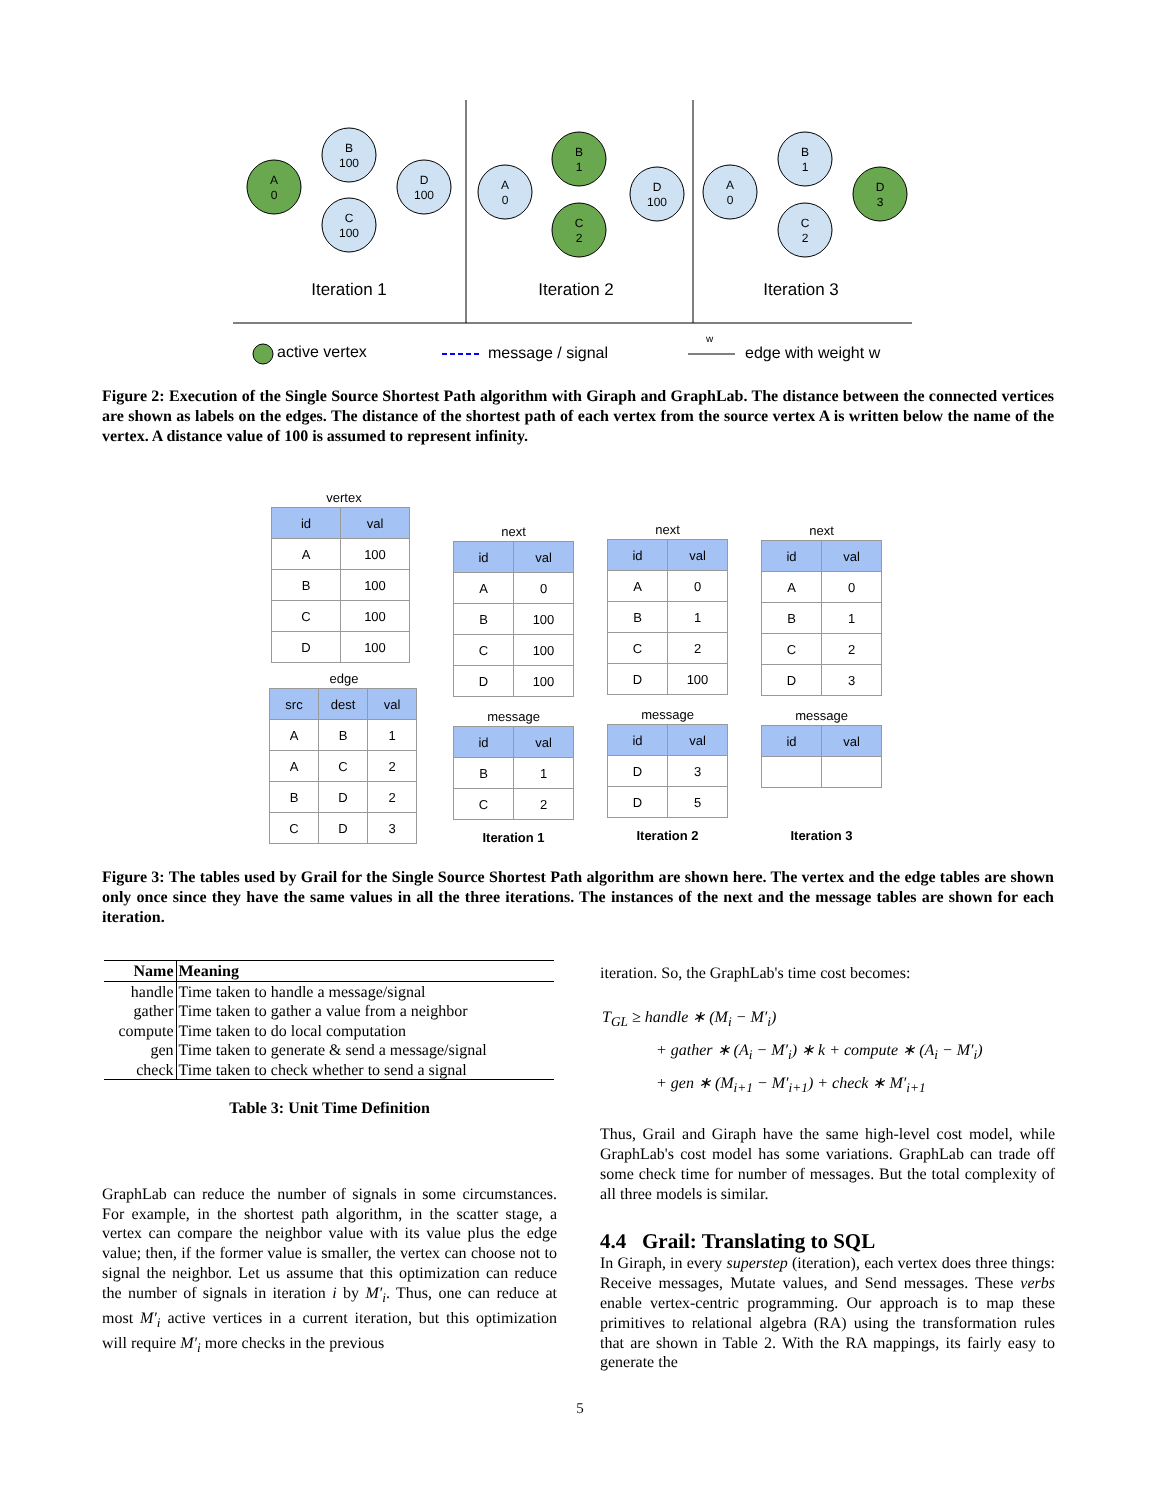A
0
B
100
C
100
D
100
Iteration 1
A
0
B
1
C
2
D
100
Iteration 2
A
0
B
1
C
2
D
3
Iteration 3
active vertex
message / signal
w
edge with weight w
Figure 2: Execution of the Single Source Shortest Path algorithm with Giraph and GraphLab. The distance between the connected vertices are shown as labels on the edges. The distance of the shortest path of each vertex from the source vertex A is written below the name of the vertex. A distance value of 100 is assumed to represent infinity.
vertex
| id | val |
| --- | --- |
| A | 100 |
| B | 100 |
| C | 100 |
| D | 100 |
edge
| src | dest | val |
| --- | --- | --- |
| A | B | 1 |
| A | C | 2 |
| B | D | 2 |
| C | D | 3 |
next
| id | val |
| --- | --- |
| A | 0 |
| B | 100 |
| C | 100 |
| D | 100 |
message
| id | val |
| --- | --- |
| B | 1 |
| C | 2 |
Iteration 1
next
| id | val |
| --- | --- |
| A | 0 |
| B | 1 |
| C | 2 |
| D | 100 |
message
| id | val |
| --- | --- |
| D | 3 |
| D | 5 |
Iteration 2
next
| id | val |
| --- | --- |
| A | 0 |
| B | 1 |
| C | 2 |
| D | 3 |
message
| id | val |
| --- | --- |
Iteration 3
Figure 3: The tables used by Grail for the Single Source Shortest Path algorithm are shown here. The vertex and the edge tables are shown only once since they have the same values in all the three iterations. The instances of the next and the message tables are shown for each iteration.
| Name | Meaning |
| --- | --- |
| handle | Time taken to handle a message/signal |
| gather | Time taken to gather a value from a neighbor |
| compute | Time taken to do local computation |
| gen | Time taken to generate & send a message/signal |
| check | Time taken to check whether to send a signal |
Table 3: Unit Time Definition
GraphLab can reduce the number of signals in some circumstances. For example, in the shortest path algorithm, in the scatter stage, a vertex can compare the neighbor value with its value plus the edge value; then, if the former value is smaller, the vertex can choose not to signal the neighbor. Let us assume that this optimization can reduce the number of signals in iteration i by M′<sub>i</sub>. Thus, one can reduce at most M′<sub>i</sub> active vertices in a current iteration, but this optimization will require M′<sub>i</sub> more checks in the previous
iteration. So, the GraphLab's time cost becomes:
T<sub>GL</sub> ≥ handle ∗ (M<sub>i</sub> − M′<sub>i</sub>)
+ gather ∗ (A<sub>i</sub> − M′<sub>i</sub>) ∗ k + compute ∗ (A<sub>i</sub> − M′<sub>i</sub>)
+ gen ∗ (M<sub>i+1</sub> − M′<sub>i+1</sub>) + check ∗ M′<sub>i+1</sub>
Thus, Grail and Giraph have the same high-level cost model, while GraphLab's cost model has some variations. GraphLab can trade off some check time for number of messages. But the total complexity of all three models is similar.
4.4 Grail: Translating to SQL
In Giraph, in every superstep (iteration), each vertex does three things: Receive messages, Mutate values, and Send messages. These verbs enable vertex-centric programming. Our approach is to map these primitives to relational algebra (RA) using the transformation rules that are shown in Table 2. With the RA mappings, its fairly easy to generate the
5